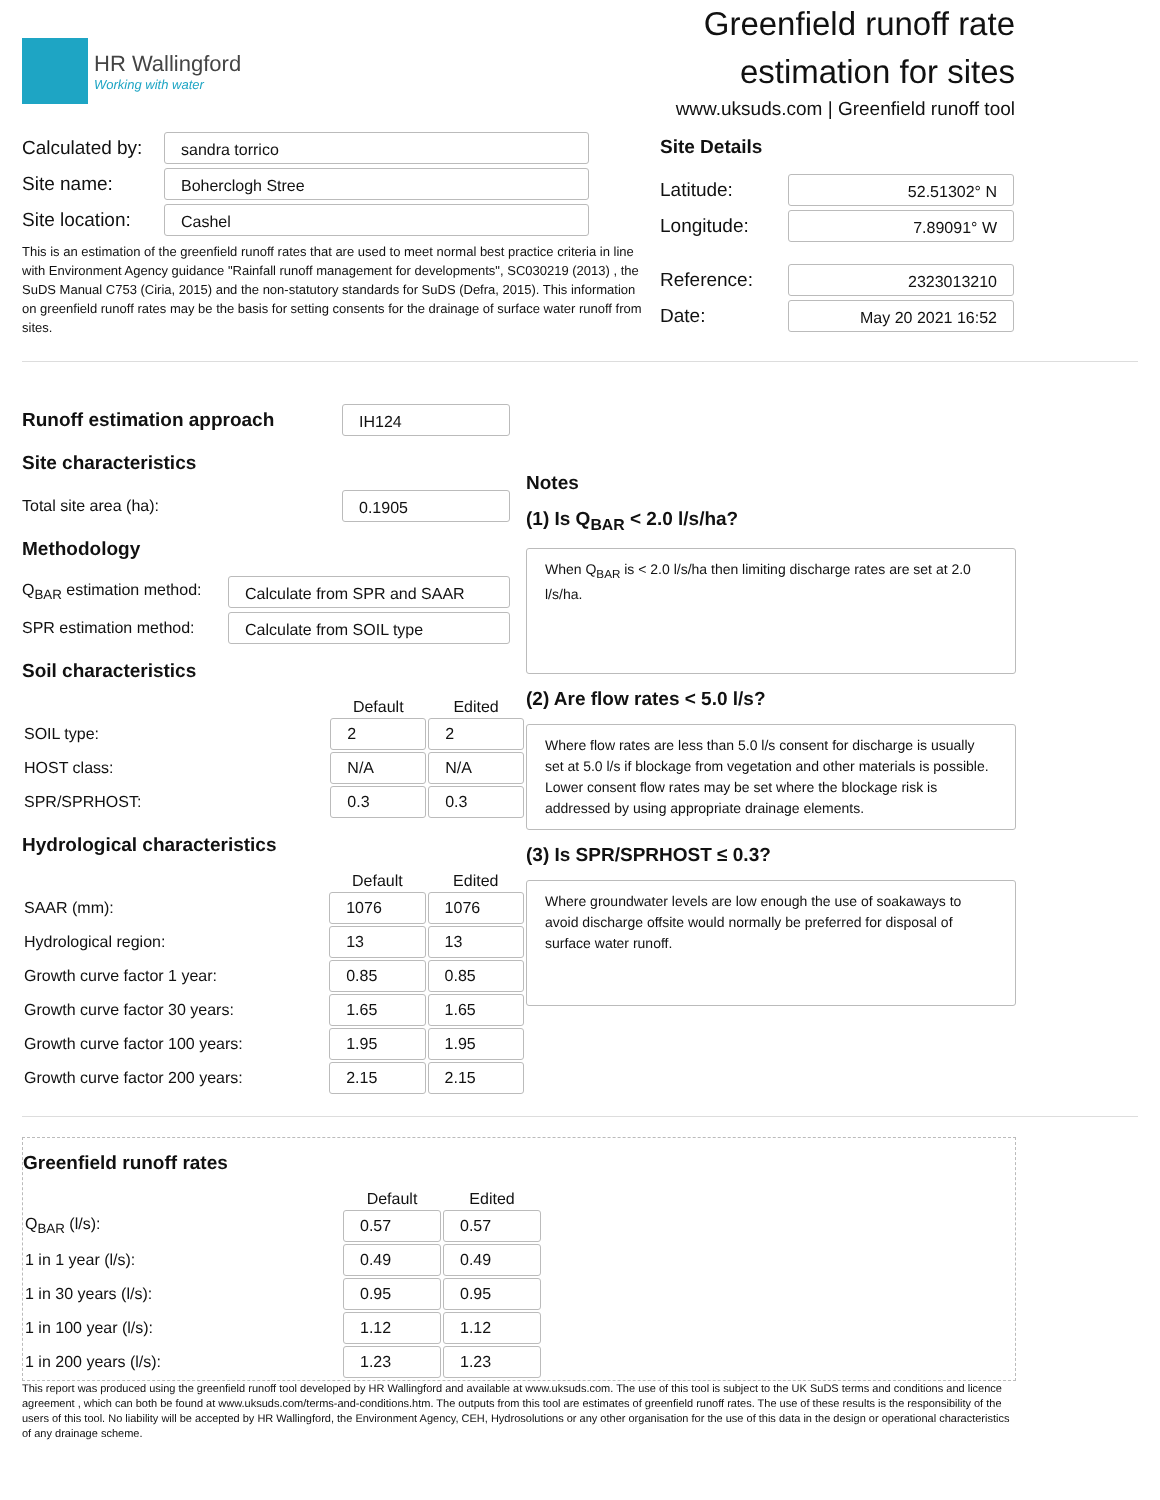HR Wallingford
Working with water
Greenfield runoff rate
estimation for sites
www.uksuds.com | Greenfield runoff tool
Calculated by:
sandra torrico
Site name:
Boherclogh Stree
Site location:
Cashel
This is an estimation of the greenfield runoff rates that are used to meet normal best practice criteria in line with Environment Agency guidance "Rainfall runoff management for developments", SC030219 (2013) , the SuDS Manual C753 (Ciria, 2015) and the non-statutory standards for SuDS (Defra, 2015). This information on greenfield runoff rates may be the basis for setting consents for the drainage of surface water runoff from sites.
Site Details
Latitude:
52.51302° N
Longitude:
7.89091° W
Reference:
2323013210
Date:
May 20 2021 16:52
Runoff estimation approach
IH124
Site characteristics
Total site area (ha):
0.1905
Methodology
Q<sub>BAR</sub> estimation method:
Calculate from SPR and SAAR
SPR estimation method:
Calculate from SOIL type
Soil characteristics
| | Default | Edited |
| --- | --- | --- |
| SOIL type: | 2 | 2 |
| HOST class: | N/A | N/A |
| SPR/SPRHOST: | 0.3 | 0.3 |
Hydrological characteristics
| | Default | Edited |
| --- | --- | --- |
| SAAR (mm): | 1076 | 1076 |
| Hydrological region: | 13 | 13 |
| Growth curve factor 1 year: | 0.85 | 0.85 |
| Growth curve factor 30 years: | 1.65 | 1.65 |
| Growth curve factor 100 years: | 1.95 | 1.95 |
| Growth curve factor 200 years: | 2.15 | 2.15 |
Notes
(1) Is Q<sub>BAR</sub> < 2.0 l/s/ha?
When Q<sub>BAR</sub> is < 2.0 l/s/ha then limiting discharge rates are set at 2.0 l/s/ha.
(2) Are flow rates < 5.0 l/s?
Where flow rates are less than 5.0 l/s consent for discharge is usually set at 5.0 l/s if blockage from vegetation and other materials is possible. Lower consent flow rates may be set where the blockage risk is addressed by using appropriate drainage elements.
(3) Is SPR/SPRHOST ≤ 0.3?
Where groundwater levels are low enough the use of soakaways to avoid discharge offsite would normally be preferred for disposal of surface water runoff.
Greenfield runoff rates
| | Default | Edited |
| --- | --- | --- |
| Q<sub>BAR</sub> (l/s): | 0.57 | 0.57 |
| 1 in 1 year (l/s): | 0.49 | 0.49 |
| 1 in 30 years (l/s): | 0.95 | 0.95 |
| 1 in 100 year (l/s): | 1.12 | 1.12 |
| 1 in 200 years (l/s): | 1.23 | 1.23 |
This report was produced using the greenfield runoff tool developed by HR Wallingford and available at www.uksuds.com. The use of this tool is subject to the UK SuDS terms and conditions and licence agreement , which can both be found at www.uksuds.com/terms-and-conditions.htm. The outputs from this tool are estimates of greenfield runoff rates. The use of these results is the responsibility of the users of this tool. No liability will be accepted by HR Wallingford, the Environment Agency, CEH, Hydrosolutions or any other organisation for the use of this data in the design or operational characteristics of any drainage scheme.